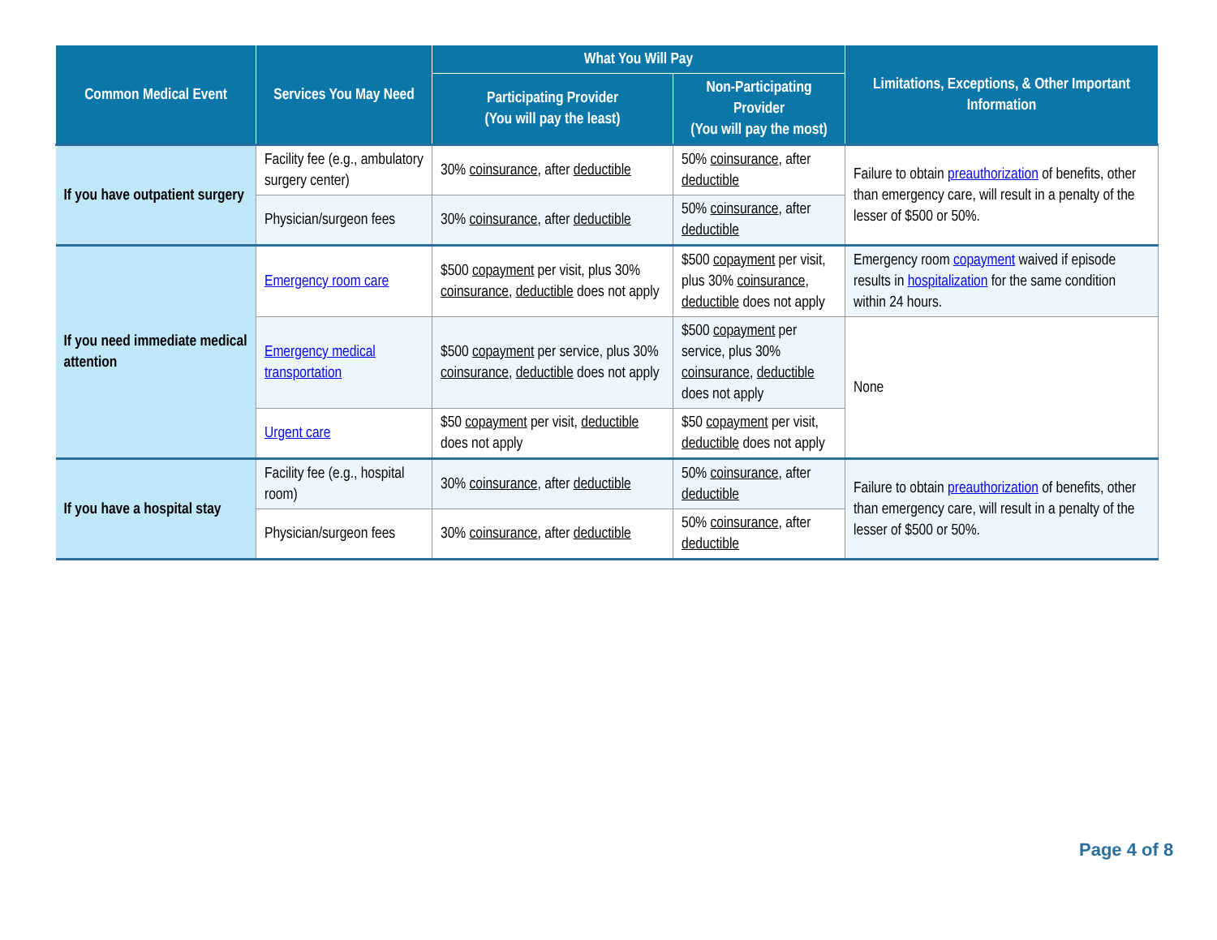| Common Medical Event | Services You May Need | What You Will Pay | | Limitations, Exceptions, & Other Important Information |
| --- | --- | --- | --- | --- |
| | | Participating Provider (You will pay the least) | Non-Participating Provider (You will pay the most) | |
| If you have outpatient surgery | Facility fee (e.g., ambulatory surgery center) | 30% coinsurance , after deductible | 50% coinsurance , after deductible | Failure to obtain preauthorization of benefits, other than emergency care, will result in a penalty of the lesser of $500 or 50%. |
| | Physician/surgeon fees | 30% coinsurance , after deductible | 50% coinsurance , after deductible | |
| If you need immediate medical attention | Emergency room care | $500 copayment per visit, plus 30% coinsurance , deductible does not apply | $500 copayment per visit, plus 30% coinsurance , deductible does not apply | Emergency room copayment waived if episode results in hospitalization for the same condition within 24 hours. |
| | Emergency medical transportation | $500 copayment per service, plus 30% coinsurance , deductible does not apply | $500 copayment per service, plus 30% coinsurance , deductible does not apply | None |
| | Urgent care | $50 copayment per visit, deductible does not apply | $50 copayment per visit, deductible does not apply | |
| If you have a hospital stay | Facility fee (e.g., hospital room) | 30% coinsurance , after deductible | 50% coinsurance , after deductible | Failure to obtain preauthorization of benefits, other than emergency care, will result in a penalty of the lesser of $500 or 50%. |
| | Physician/surgeon fees | 30% coinsurance , after deductible | 50% coinsurance , after deductible | |
Page 4 of 8